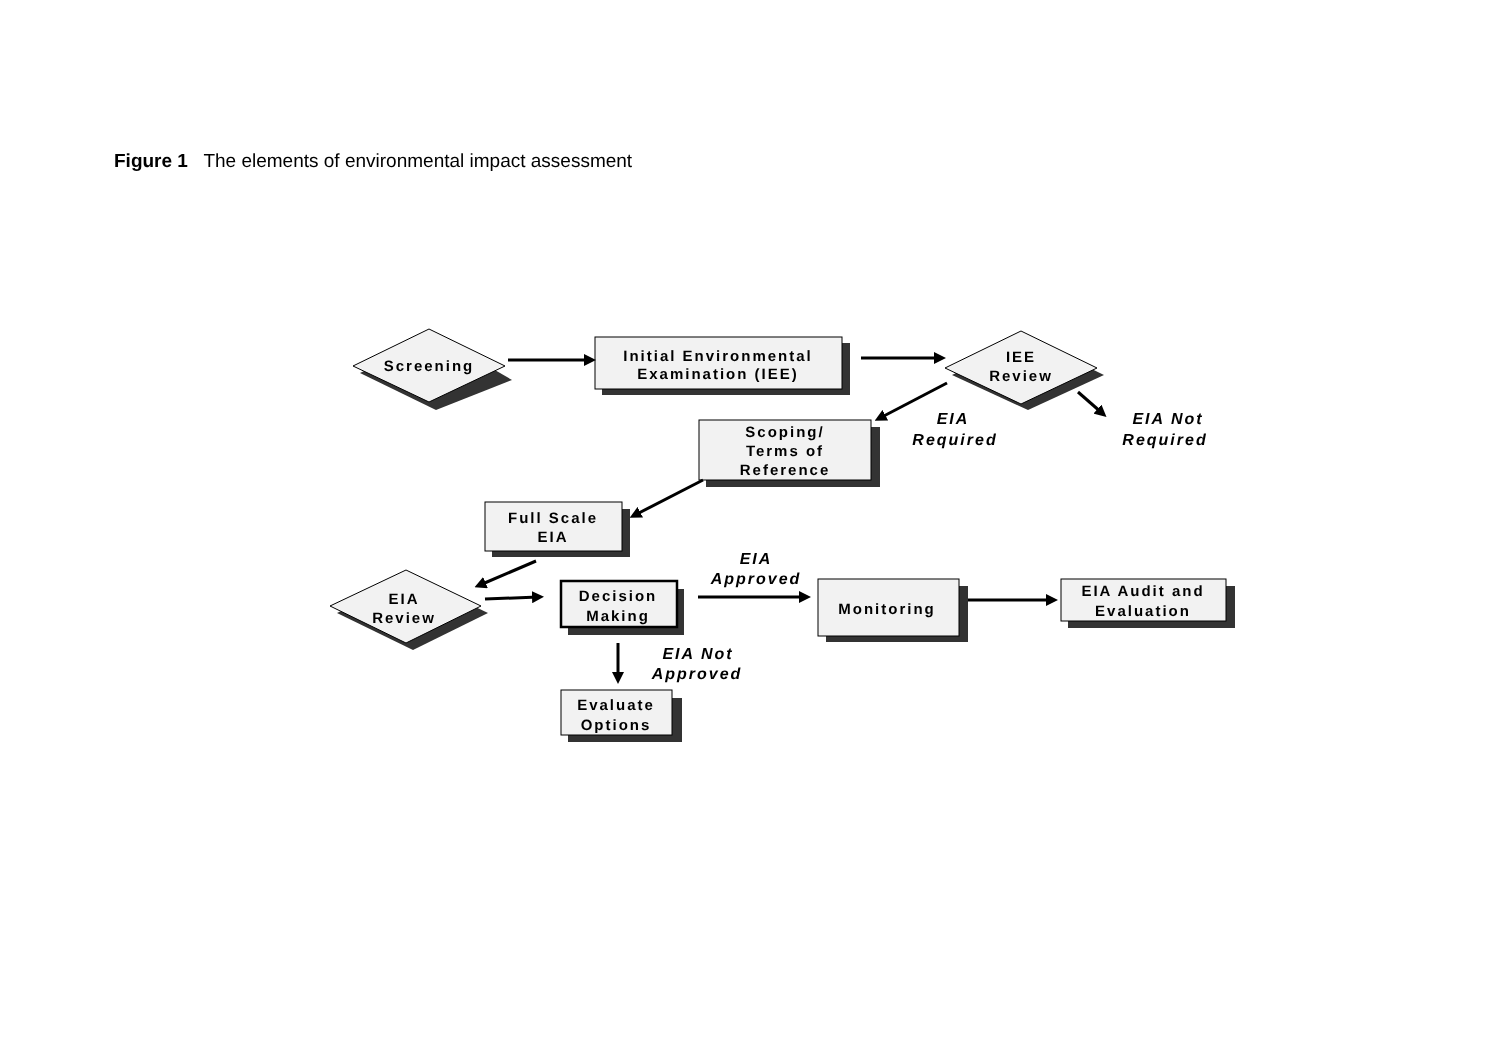Figure 1 The elements of environmental impact assessment
Screening
Initial Environmental
Examination (IEE)
IEE
Review
EIA
Required
EIA Not
Required
Scoping/
Terms of
Reference
Full Scale
EIA
EIA
Approved
EIA
Review
Decision
Making
Monitoring
EIA Audit and
Evaluation
EIA Not
Approved
Evaluate
Options